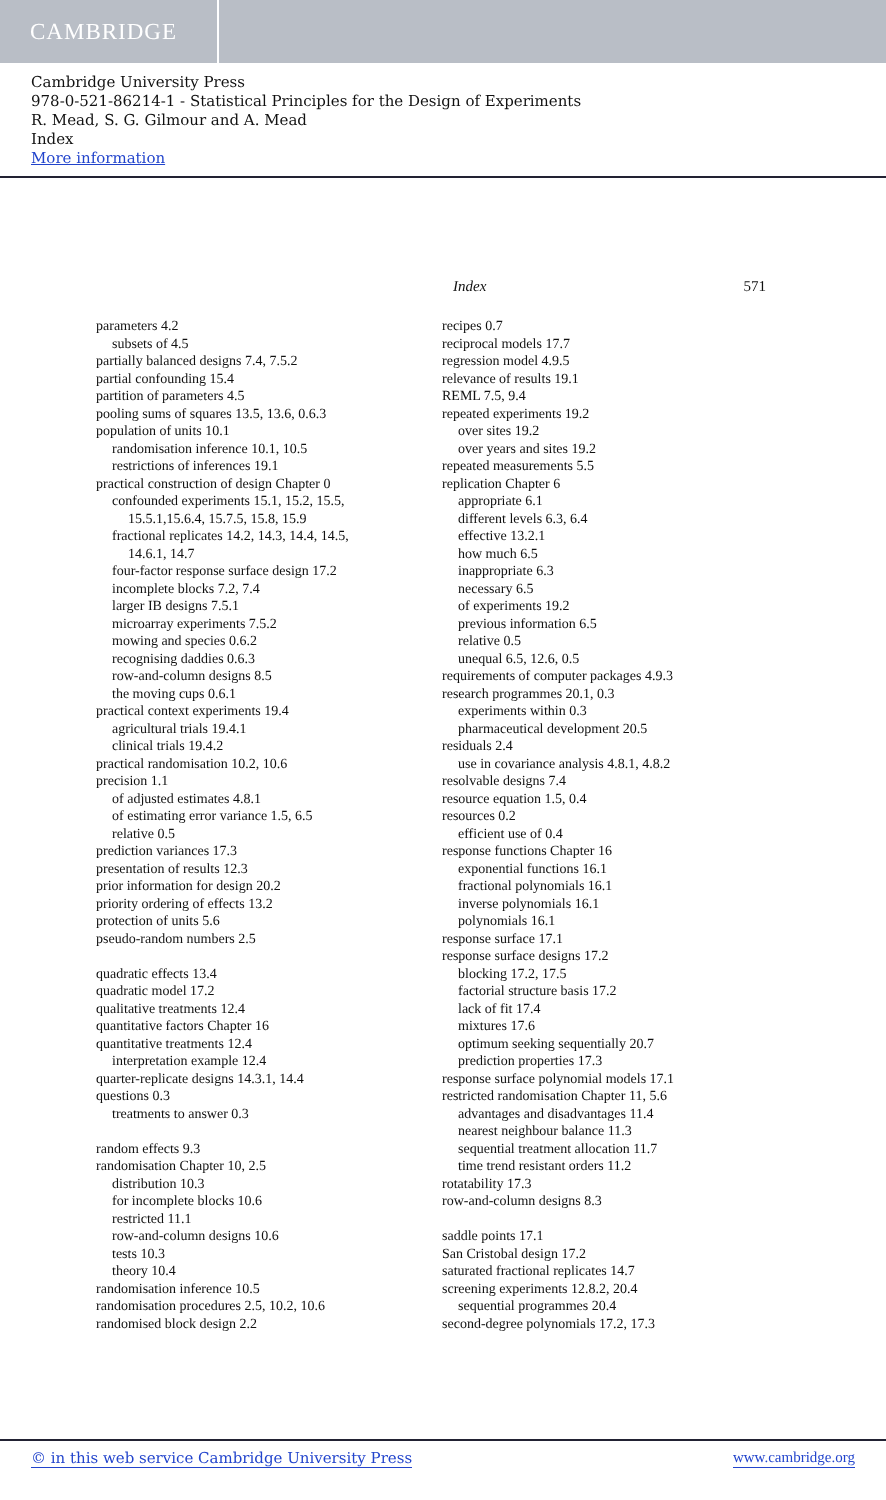CAMBRIDGE
Cambridge University Press
978-0-521-86214-1 - Statistical Principles for the Design of Experiments
R. Mead, S. G. Gilmour and A. Mead
Index
More information
Index 571
parameters 4.2
subsets of 4.5
partially balanced designs 7.4, 7.5.2
partial confounding 15.4
partition of parameters 4.5
pooling sums of squares 13.5, 13.6, 0.6.3
population of units 10.1
randomisation inference 10.1, 10.5
restrictions of inferences 19.1
practical construction of design Chapter 0
confounded experiments 15.1, 15.2, 15.5,
15.5.1,15.6.4, 15.7.5, 15.8, 15.9
fractional replicates 14.2, 14.3, 14.4, 14.5,
14.6.1, 14.7
four-factor response surface design 17.2
incomplete blocks 7.2, 7.4
larger IB designs 7.5.1
microarray experiments 7.5.2
mowing and species 0.6.2
recognising daddies 0.6.3
row-and-column designs 8.5
the moving cups 0.6.1
practical context experiments 19.4
agricultural trials 19.4.1
clinical trials 19.4.2
practical randomisation 10.2, 10.6
precision 1.1
of adjusted estimates 4.8.1
of estimating error variance 1.5, 6.5
relative 0.5
prediction variances 17.3
presentation of results 12.3
prior information for design 20.2
priority ordering of effects 13.2
protection of units 5.6
pseudo-random numbers 2.5
quadratic effects 13.4
quadratic model 17.2
qualitative treatments 12.4
quantitative factors Chapter 16
quantitative treatments 12.4
interpretation example 12.4
quarter-replicate designs 14.3.1, 14.4
questions 0.3
treatments to answer 0.3
random effects 9.3
randomisation Chapter 10, 2.5
distribution 10.3
for incomplete blocks 10.6
restricted 11.1
row-and-column designs 10.6
tests 10.3
theory 10.4
randomisation inference 10.5
randomisation procedures 2.5, 10.2, 10.6
randomised block design 2.2
recipes 0.7
reciprocal models 17.7
regression model 4.9.5
relevance of results 19.1
REML 7.5, 9.4
repeated experiments 19.2
over sites 19.2
over years and sites 19.2
repeated measurements 5.5
replication Chapter 6
appropriate 6.1
different levels 6.3, 6.4
effective 13.2.1
how much 6.5
inappropriate 6.3
necessary 6.5
of experiments 19.2
previous information 6.5
relative 0.5
unequal 6.5, 12.6, 0.5
requirements of computer packages 4.9.3
research programmes 20.1, 0.3
experiments within 0.3
pharmaceutical development 20.5
residuals 2.4
use in covariance analysis 4.8.1, 4.8.2
resolvable designs 7.4
resource equation 1.5, 0.4
resources 0.2
efficient use of 0.4
response functions Chapter 16
exponential functions 16.1
fractional polynomials 16.1
inverse polynomials 16.1
polynomials 16.1
response surface 17.1
response surface designs 17.2
blocking 17.2, 17.5
factorial structure basis 17.2
lack of fit 17.4
mixtures 17.6
optimum seeking sequentially 20.7
prediction properties 17.3
response surface polynomial models 17.1
restricted randomisation Chapter 11, 5.6
advantages and disadvantages 11.4
nearest neighbour balance 11.3
sequential treatment allocation 11.7
time trend resistant orders 11.2
rotatability 17.3
row-and-column designs 8.3
saddle points 17.1
San Cristobal design 17.2
saturated fractional replicates 14.7
screening experiments 12.8.2, 20.4
sequential programmes 20.4
second-degree polynomials 17.2, 17.3
© in this web service Cambridge University Press www.cambridge.org